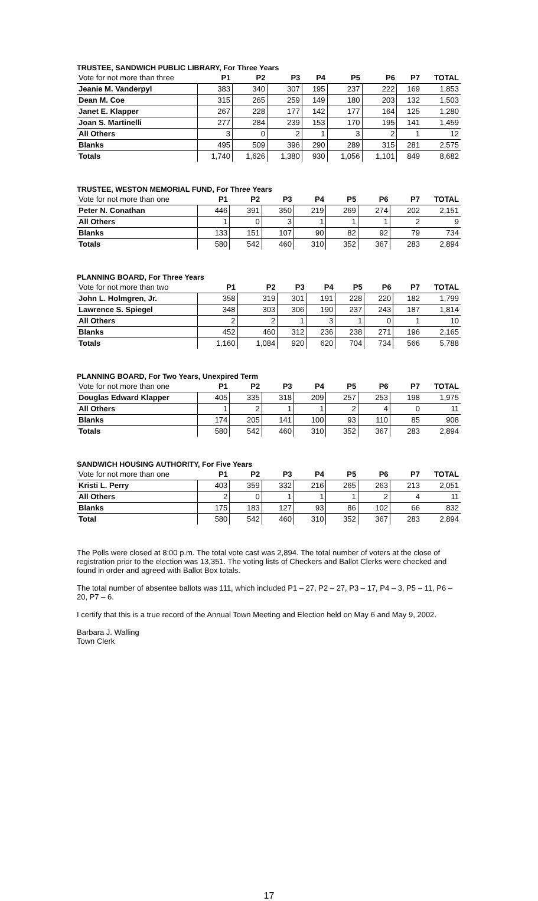TRUSTEE, SANDWICH PUBLIC LIBRARY, For Three Years
| Vote for not more than three | P1 | P2 | P3 | P4 | P5 | P6 | P7 | TOTAL |
| --- | --- | --- | --- | --- | --- | --- | --- | --- |
| Jeanie M. Vanderpyl | 383 | 340 | 307 | 195 | 237 | 222 | 169 | 1,853 |
| Dean M. Coe | 315 | 265 | 259 | 149 | 180 | 203 | 132 | 1,503 |
| Janet E. Klapper | 267 | 228 | 177 | 142 | 177 | 164 | 125 | 1,280 |
| Joan S. Martinelli | 277 | 284 | 239 | 153 | 170 | 195 | 141 | 1,459 |
| All Others | 3 | 0 | 2 | 1 | 3 | 2 | 1 | 12 |
| Blanks | 495 | 509 | 396 | 290 | 289 | 315 | 281 | 2,575 |
| Totals | 1,740 | 1,626 | 1,380 | 930 | 1,056 | 1,101 | 849 | 8,682 |
TRUSTEE, WESTON MEMORIAL FUND, For Three Years
| Vote for not more than one | P1 | P2 | P3 | P4 | P5 | P6 | P7 | TOTAL |
| --- | --- | --- | --- | --- | --- | --- | --- | --- |
| Peter N. Conathan | 446 | 391 | 350 | 219 | 269 | 274 | 202 | 2,151 |
| All Others | 1 | 0 | 3 | 1 | 1 | 1 | 2 | 9 |
| Blanks | 133 | 151 | 107 | 90 | 82 | 92 | 79 | 734 |
| Totals | 580 | 542 | 460 | 310 | 352 | 367 | 283 | 2,894 |
PLANNING BOARD, For Three Years
| Vote for not more than two | P1 | P2 | P3 | P4 | P5 | P6 | P7 | TOTAL |
| --- | --- | --- | --- | --- | --- | --- | --- | --- |
| John L. Holmgren, Jr. | 358 | 319 | 301 | 191 | 228 | 220 | 182 | 1,799 |
| Lawrence S. Spiegel | 348 | 303 | 306 | 190 | 237 | 243 | 187 | 1,814 |
| All Others | 2 | 2 | 1 | 3 | 1 | 0 | 1 | 10 |
| Blanks | 452 | 460 | 312 | 236 | 238 | 271 | 196 | 2,165 |
| Totals | 1,160 | 1,084 | 920 | 620 | 704 | 734 | 566 | 5,788 |
PLANNING BOARD, For Two Years, Unexpired Term
| Vote for not more than one | P1 | P2 | P3 | P4 | P5 | P6 | P7 | TOTAL |
| --- | --- | --- | --- | --- | --- | --- | --- | --- |
| Douglas Edward Klapper | 405 | 335 | 318 | 209 | 257 | 253 | 198 | 1,975 |
| All Others | 1 | 2 | 1 | 1 | 2 | 4 | 0 | 11 |
| Blanks | 174 | 205 | 141 | 100 | 93 | 110 | 85 | 908 |
| Totals | 580 | 542 | 460 | 310 | 352 | 367 | 283 | 2,894 |
SANDWICH HOUSING AUTHORITY, For Five Years
| Vote for not more than one | P1 | P2 | P3 | P4 | P5 | P6 | P7 | TOTAL |
| --- | --- | --- | --- | --- | --- | --- | --- | --- |
| Kristi L. Perry | 403 | 359 | 332 | 216 | 265 | 263 | 213 | 2,051 |
| All Others | 2 | 0 | 1 | 1 | 1 | 2 | 4 | 11 |
| Blanks | 175 | 183 | 127 | 93 | 86 | 102 | 66 | 832 |
| Total | 580 | 542 | 460 | 310 | 352 | 367 | 283 | 2,894 |
The Polls were closed at 8:00 p.m. The total vote cast was 2,894. The total number of voters at the close of registration prior to the election was 13,351. The voting lists of Checkers and Ballot Clerks were checked and found in order and agreed with Ballot Box totals.
The total number of absentee ballots was 111, which included P1 – 27, P2 – 27, P3 – 17, P4 – 3, P5 – 11, P6 – 20, P7 – 6.
I certify that this is a true record of the Annual Town Meeting and Election held on May 6 and May 9, 2002.
Barbara J. Walling
Town Clerk
17